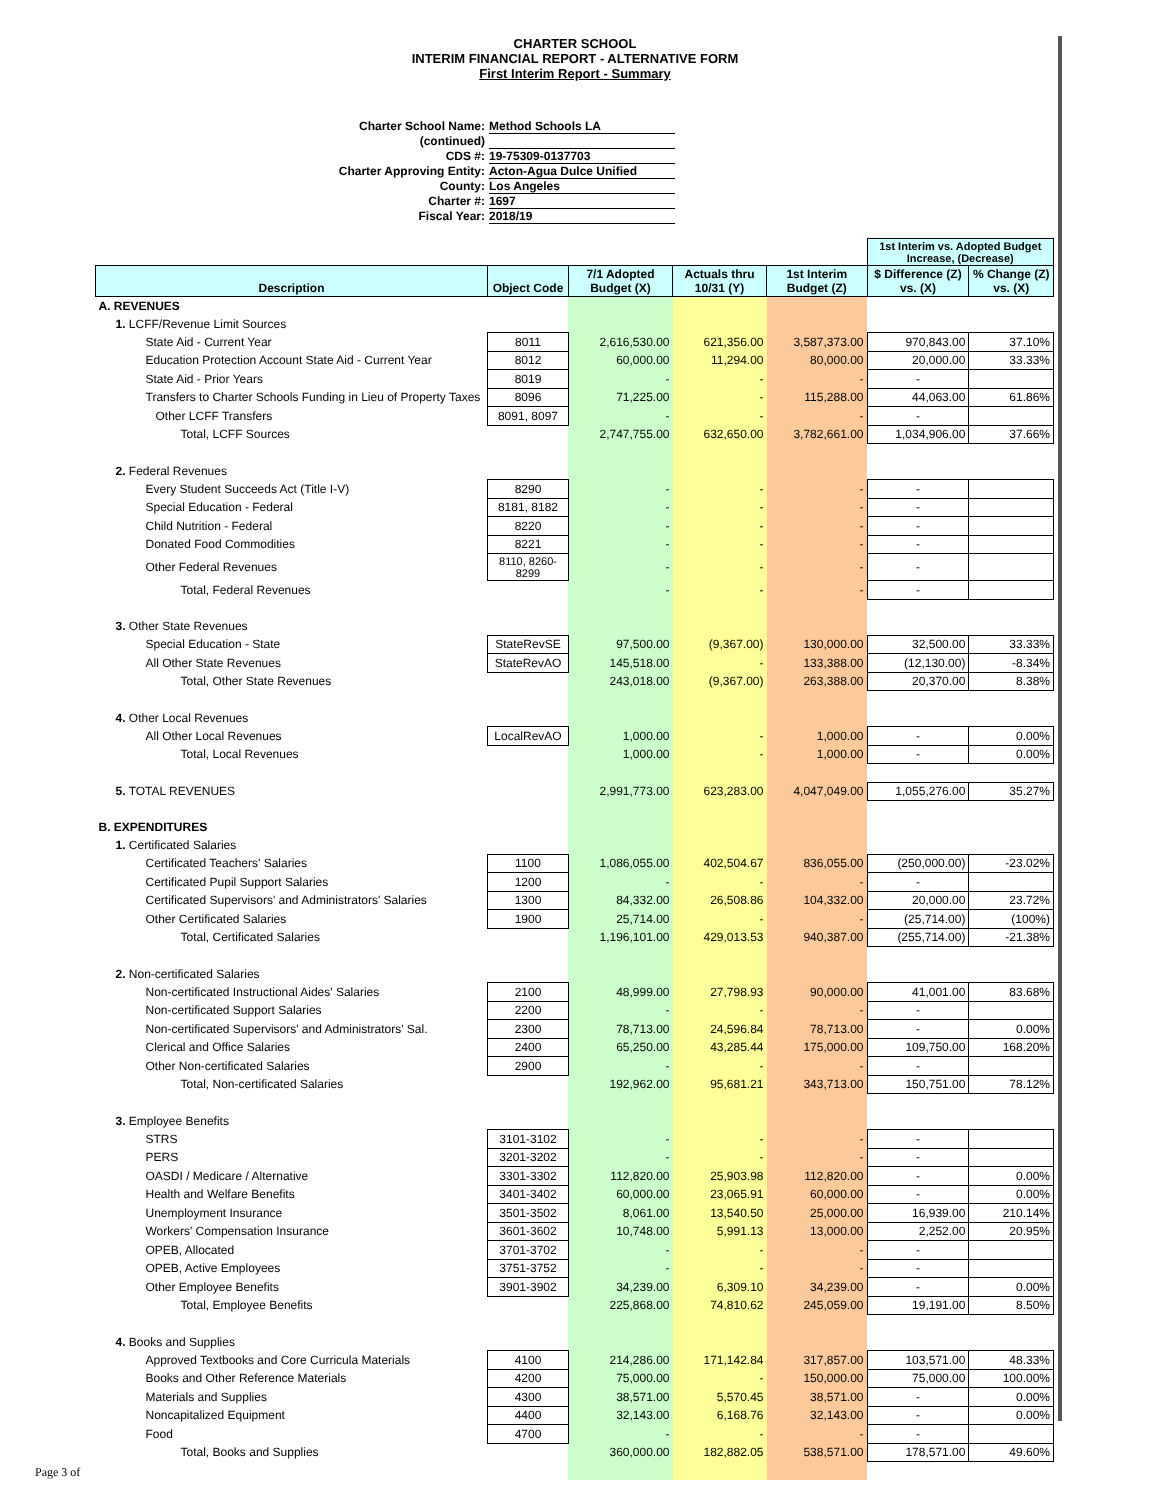CHARTER SCHOOL
INTERIM FINANCIAL REPORT - ALTERNATIVE FORM
First Interim Report - Summary
Charter School Name: Method Schools LA
(continued)
CDS #: 19-75309-0137703
Charter Approving Entity: Acton-Agua Dulce Unified
County: Los Angeles
Charter #: 1697
Fiscal Year: 2018/19
| | | | | | 1st Interim vs. Adopted Budget Increase, (Decrease) | |
| Description | Object Code | 7/1 Adopted Budget (X) | Actuals thru 10/31 (Y) | 1st Interim Budget (Z) | $ Difference (Z) vs. (X) | % Change (Z) vs. (X) |
| A. REVENUES | | | | | | |
| 1. LCFF/Revenue Limit Sources | | | | | | |
| State Aid - Current Year | 8011 | 2,616,530.00 | 621,356.00 | 3,587,373.00 | 970,843.00 | 37.10% |
| Education Protection Account State Aid - Current Year | 8012 | 60,000.00 | 11,294.00 | 80,000.00 | 20,000.00 | 33.33% |
| State Aid - Prior Years | 8019 | - | - | - | - | |
| Transfers to Charter Schools Funding in Lieu of Property Taxes | 8096 | 71,225.00 | - | 115,288.00 | 44,063.00 | 61.86% |
| Other LCFF Transfers | 8091, 8097 | - | - | - | - | |
| Total, LCFF Sources | | 2,747,755.00 | 632,650.00 | 3,782,661.00 | 1,034,906.00 | 37.66% |
| 2. Federal Revenues | | | | | | |
| Every Student Succeeds Act (Title I-V) | 8290 | - | - | - | - | |
| Special Education - Federal | 8181, 8182 | - | - | - | - | |
| Child Nutrition - Federal | 8220 | - | - | - | - | |
| Donated Food Commodities | 8221 | - | - | - | - | |
| Other Federal Revenues | 8110, 8260-8299 | - | - | - | - | |
| Total, Federal Revenues | | - | - | - | - | |
| 3. Other State Revenues | | | | | | |
| Special Education - State | StateRevSE | 97,500.00 | (9,367.00) | 130,000.00 | 32,500.00 | 33.33% |
| All Other State Revenues | StateRevAO | 145,518.00 | - | 133,388.00 | (12,130.00) | -8.34% |
| Total, Other State Revenues | | 243,018.00 | (9,367.00) | 263,388.00 | 20,370.00 | 8.38% |
| 4. Other Local Revenues | | | | | | |
| All Other Local Revenues | LocalRevAO | 1,000.00 | - | 1,000.00 | - | 0.00% |
| Total, Local Revenues | | 1,000.00 | - | 1,000.00 | - | 0.00% |
| 5. TOTAL REVENUES | | 2,991,773.00 | 623,283.00 | 4,047,049.00 | 1,055,276.00 | 35.27% |
| B. EXPENDITURES | | | | | | |
| 1. Certificated Salaries | | | | | | |
| Certificated Teachers' Salaries | 1100 | 1,086,055.00 | 402,504.67 | 836,055.00 | (250,000.00) | -23.02% |
| Certificated Pupil Support Salaries | 1200 | - | - | - | - | |
| Certificated Supervisors' and Administrators' Salaries | 1300 | 84,332.00 | 26,508.86 | 104,332.00 | 20,000.00 | 23.72% |
| Other Certificated Salaries | 1900 | 25,714.00 | - | - | (25,714.00) | (100%) |
| Total, Certificated Salaries | | 1,196,101.00 | 429,013.53 | 940,387.00 | (255,714.00) | -21.38% |
| 2. Non-certificated Salaries | | | | | | |
| Non-certificated Instructional Aides' Salaries | 2100 | 48,999.00 | 27,798.93 | 90,000.00 | 41,001.00 | 83.68% |
| Non-certificated Support Salaries | 2200 | - | - | - | - | |
| Non-certificated Supervisors' and Administrators' Sal. | 2300 | 78,713.00 | 24,596.84 | 78,713.00 | - | 0.00% |
| Clerical and Office Salaries | 2400 | 65,250.00 | 43,285.44 | 175,000.00 | 109,750.00 | 168.20% |
| Other Non-certificated Salaries | 2900 | - | - | - | - | |
| Total, Non-certificated Salaries | | 192,962.00 | 95,681.21 | 343,713.00 | 150,751.00 | 78.12% |
| 3. Employee Benefits | | | | | | |
| STRS | 3101-3102 | - | - | - | - | |
| PERS | 3201-3202 | - | - | - | - | |
| OASDI / Medicare / Alternative | 3301-3302 | 112,820.00 | 25,903.98 | 112,820.00 | - | 0.00% |
| Health and Welfare Benefits | 3401-3402 | 60,000.00 | 23,065.91 | 60,000.00 | - | 0.00% |
| Unemployment Insurance | 3501-3502 | 8,061.00 | 13,540.50 | 25,000.00 | 16,939.00 | 210.14% |
| Workers' Compensation Insurance | 3601-3602 | 10,748.00 | 5,991.13 | 13,000.00 | 2,252.00 | 20.95% |
| OPEB, Allocated | 3701-3702 | - | - | - | - | |
| OPEB, Active Employees | 3751-3752 | - | - | - | - | |
| Other Employee Benefits | 3901-3902 | 34,239.00 | 6,309.10 | 34,239.00 | - | 0.00% |
| Total, Employee Benefits | | 225,868.00 | 74,810.62 | 245,059.00 | 19,191.00 | 8.50% |
| 4. Books and Supplies | | | | | | |
| Approved Textbooks and Core Curricula Materials | 4100 | 214,286.00 | 171,142.84 | 317,857.00 | 103,571.00 | 48.33% |
| Books and Other Reference Materials | 4200 | 75,000.00 | - | 150,000.00 | 75,000.00 | 100.00% |
| Materials and Supplies | 4300 | 38,571.00 | 5,570.45 | 38,571.00 | - | 0.00% |
| Noncapitalized Equipment | 4400 | 32,143.00 | 6,168.76 | 32,143.00 | - | 0.00% |
| Food | 4700 | - | - | - | - | |
| Total, Books and Supplies | | 360,000.00 | 182,882.05 | 538,571.00 | 178,571.00 | 49.60% |
Page 3 of